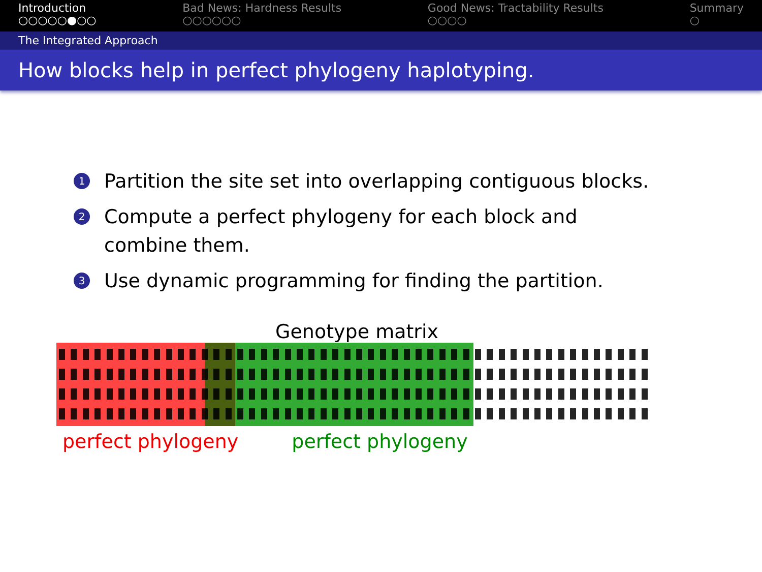Introduction
○○○○○●○○
Bad News: Hardness Results
○○○○○○
Good News: Tractability Results
○○○○
Summary
○
The Integrated Approach
How blocks help in perfect phylogeny haplotyping.
1 Partition the site set into overlapping contiguous blocks.
2 Compute a perfect phylogeny for each block and combine them.
3 Use dynamic programming for finding the partition.
Genotype matrix
perfect phylogeny perfect phylogeny